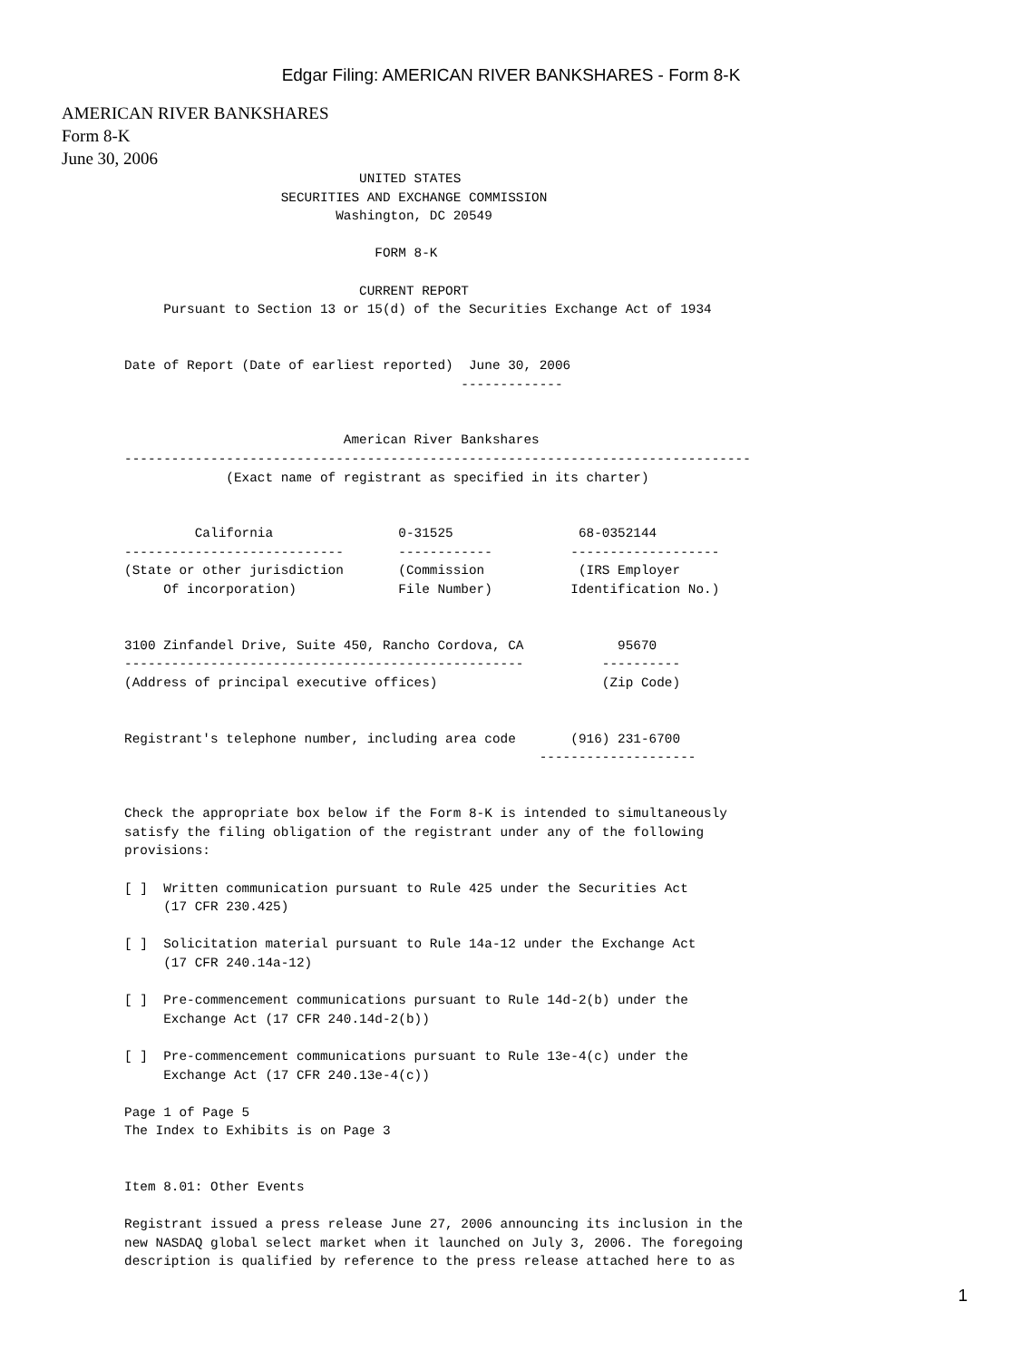Edgar Filing: AMERICAN RIVER BANKSHARES - Form 8-K
AMERICAN RIVER BANKSHARES
Form 8-K
June 30, 2006
                              UNITED STATES
                    SECURITIES AND EXCHANGE COMMISSION
                           Washington, DC 20549

                                FORM 8-K

                              CURRENT REPORT
     Pursuant to Section 13 or 15(d) of the Securities Exchange Act of 1934


Date of Report (Date of earliest reported)  June 30, 2006
                                           -------------


                            American River Bankshares
--------------------------------------------------------------------------------
             (Exact name of registrant as specified in its charter)


         California                0-31525                68-0352144
----------------------------       ------------          -------------------
(State or other jurisdiction       (Commission            (IRS Employer
     Of incorporation)             File Number)          Identification No.)


3100 Zinfandel Drive, Suite 450, Rancho Cordova, CA            95670
---------------------------------------------------          ----------
(Address of principal executive offices)                     (Zip Code)


Registrant's telephone number, including area code       (916) 231-6700
                                                     --------------------


Check the appropriate box below if the Form 8-K is intended to simultaneously
satisfy the filing obligation of the registrant under any of the following
provisions:

[ ]  Written communication pursuant to Rule 425 under the Securities Act
     (17 CFR 230.425)

[ ]  Solicitation material pursuant to Rule 14a-12 under the Exchange Act
     (17 CFR 240.14a-12)

[ ]  Pre-commencement communications pursuant to Rule 14d-2(b) under the
     Exchange Act (17 CFR 240.14d-2(b))

[ ]  Pre-commencement communications pursuant to Rule 13e-4(c) under the
     Exchange Act (17 CFR 240.13e-4(c))

Page 1 of Page 5
The Index to Exhibits is on Page 3


Item 8.01: Other Events

Registrant issued a press release June 27, 2006 announcing its inclusion in the
new NASDAQ global select market when it launched on July 3, 2006. The foregoing
description is qualified by reference to the press release attached here to as
1